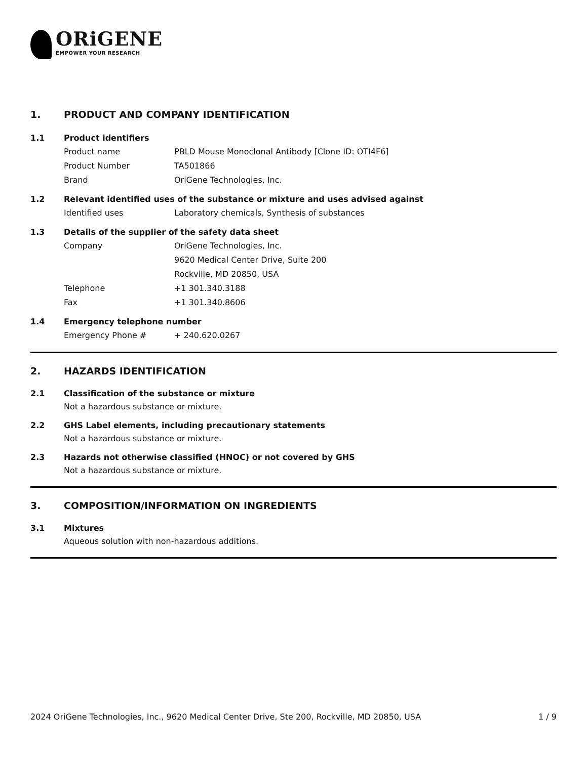ORiGENE
EMPOWER YOUR RESEARCH
1. PRODUCT AND COMPANY IDENTIFICATION
1.1 Product identifiers
Product name PBLD Mouse Monoclonal Antibody [Clone ID: OTI4F6]
Product Number TA501866
Brand OriGene Technologies, Inc.
1.2 Relevant identified uses of the substance or mixture and uses advised against
Identified uses Laboratory chemicals, Synthesis of substances
1.3 Details of the supplier of the safety data sheet
Company OriGene Technologies, Inc.
9620 Medical Center Drive, Suite 200
Rockville, MD 20850, USA
Telephone +1 301.340.3188
Fax +1 301.340.8606
1.4 Emergency telephone number
Emergency Phone # + 240.620.0267
2. HAZARDS IDENTIFICATION
2.1 Classification of the substance or mixture
Not a hazardous substance or mixture.
2.2 GHS Label elements, including precautionary statements
Not a hazardous substance or mixture.
2.3 Hazards not otherwise classified (HNOC) or not covered by GHS
Not a hazardous substance or mixture.
3. COMPOSITION/INFORMATION ON INGREDIENTS
3.1 Mixtures
Aqueous solution with non-hazardous additions.
2024 OriGene Technologies, Inc., 9620 Medical Center Drive, Ste 200, Rockville, MD 20850, USA 1 / 9